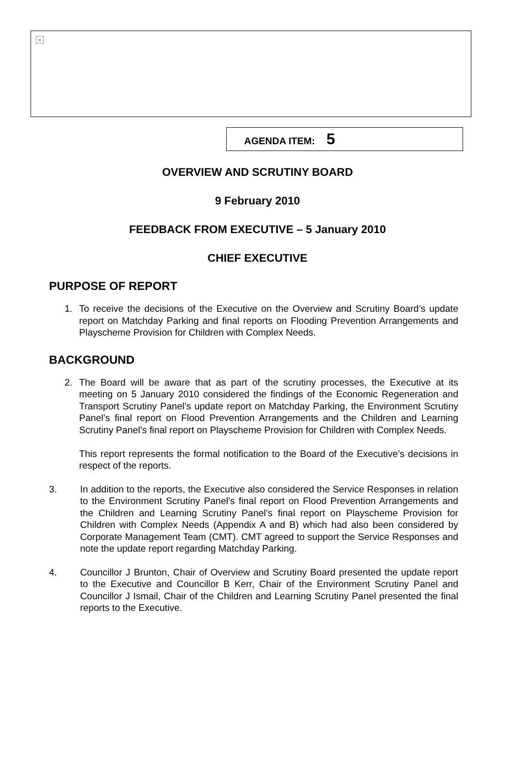×
AGENDA ITEM: 5
OVERVIEW AND SCRUTINY BOARD
9 February 2010
FEEDBACK FROM EXECUTIVE – 5 January 2010
CHIEF EXECUTIVE
PURPOSE OF REPORT
1. To receive the decisions of the Executive on the Overview and Scrutiny Board’s update report on Matchday Parking and final reports on Flooding Prevention Arrangements and Playscheme Provision for Children with Complex Needs.
BACKGROUND
2. The Board will be aware that as part of the scrutiny processes, the Executive at its meeting on 5 January 2010 considered the findings of the Economic Regeneration and Transport Scrutiny Panel’s update report on Matchday Parking, the Environment Scrutiny Panel’s final report on Flood Prevention Arrangements and the Children and Learning Scrutiny Panel’s final report on Playscheme Provision for Children with Complex Needs.
This report represents the formal notification to the Board of the Executive’s decisions in respect of the reports.
3. In addition to the reports, the Executive also considered the Service Responses in relation to the Environment Scrutiny Panel’s final report on Flood Prevention Arrangements and the Children and Learning Scrutiny Panel’s final report on Playscheme Provision for Children with Complex Needs (Appendix A and B) which had also been considered by Corporate Management Team (CMT). CMT agreed to support the Service Responses and note the update report regarding Matchday Parking.
4. Councillor J Brunton, Chair of Overview and Scrutiny Board presented the update report to the Executive and Councillor B Kerr, Chair of the Environment Scrutiny Panel and Councillor J Ismail, Chair of the Children and Learning Scrutiny Panel presented the final reports to the Executive.